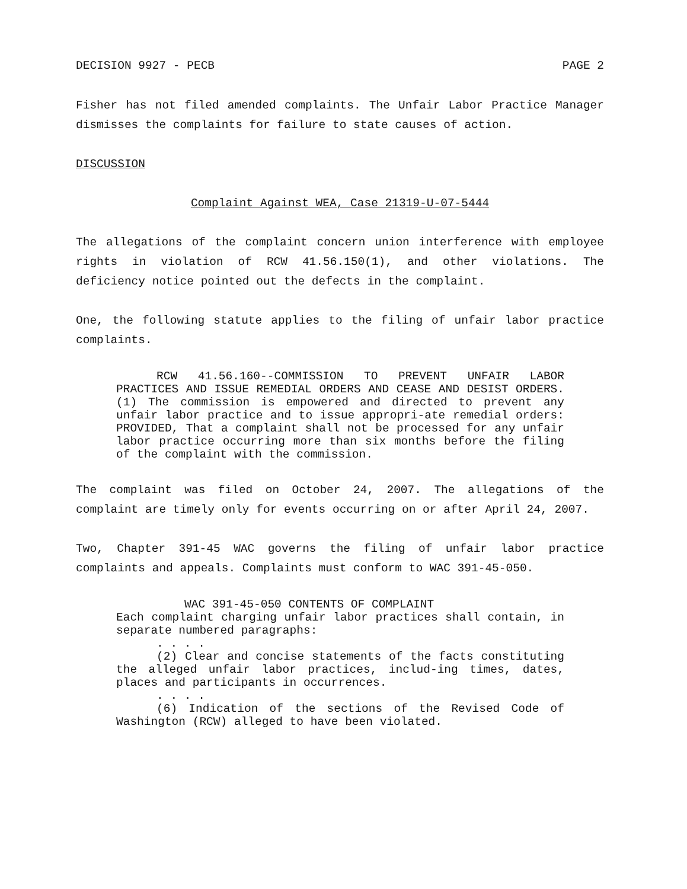DECISION 9927 - PECB PAGE 2
Fisher has not filed amended complaints. The Unfair Labor Practice Manager dismisses the complaints for failure to state causes of action.
DISCUSSION
Complaint Against WEA, Case 21319-U-07-5444
The allegations of the complaint concern union interference with employee rights in violation of RCW 41.56.150(1), and other violations. The deficiency notice pointed out the defects in the complaint.
One, the following statute applies to the filing of unfair labor practice complaints.
RCW 41.56.160--COMMISSION TO PREVENT UNFAIR LABOR PRACTICES AND ISSUE REMEDIAL ORDERS AND CEASE AND DESIST ORDERS. (1) The commission is empowered and directed to prevent any unfair labor practice and to issue appropri-ate remedial orders: PROVIDED, That a complaint shall not be processed for any unfair labor practice occurring more than six months before the filing of the complaint with the commission.
The complaint was filed on October 24, 2007. The allegations of the complaint are timely only for events occurring on or after April 24, 2007.
Two, Chapter 391-45 WAC governs the filing of unfair labor practice complaints and appeals. Complaints must conform to WAC 391-45-050.
WAC 391-45-050 CONTENTS OF COMPLAINT
Each complaint charging unfair labor practices shall contain, in separate numbered paragraphs:
. . . .
(2) Clear and concise statements of the facts constituting the alleged unfair labor practices, includ-ing times, dates, places and participants in occurrences.
. . . .
(6) Indication of the sections of the Revised Code of Washington (RCW) alleged to have been violated.